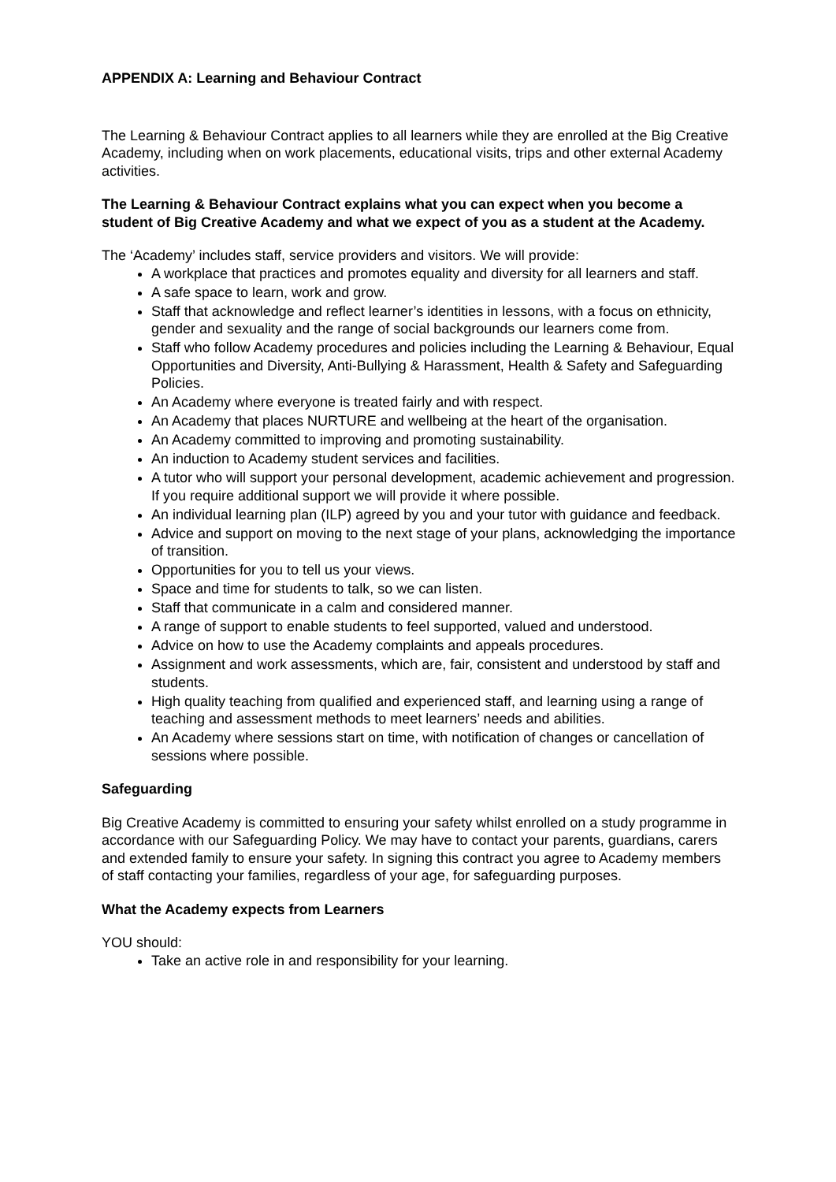APPENDIX A: Learning and Behaviour Contract
The Learning & Behaviour Contract applies to all learners while they are enrolled at the Big Creative Academy, including when on work placements, educational visits, trips and other external Academy activities.
The Learning & Behaviour Contract explains what you can expect when you become a student of Big Creative Academy and what we expect of you as a student at the Academy.
The ‘Academy’ includes staff, service providers and visitors. We will provide:
A workplace that practices and promotes equality and diversity for all learners and staff.
A safe space to learn, work and grow.
Staff that acknowledge and reflect learner’s identities in lessons, with a focus on ethnicity, gender and sexuality and the range of social backgrounds our learners come from.
Staff who follow Academy procedures and policies including the Learning & Behaviour, Equal Opportunities and Diversity, Anti-Bullying & Harassment, Health & Safety and Safeguarding Policies.
An Academy where everyone is treated fairly and with respect.
An Academy that places NURTURE and wellbeing at the heart of the organisation.
An Academy committed to improving and promoting sustainability.
An induction to Academy student services and facilities.
A tutor who will support your personal development, academic achievement and progression. If you require additional support we will provide it where possible.
An individual learning plan (ILP) agreed by you and your tutor with guidance and feedback.
Advice and support on moving to the next stage of your plans, acknowledging the importance of transition.
Opportunities for you to tell us your views.
Space and time for students to talk, so we can listen.
Staff that communicate in a calm and considered manner.
A range of support to enable students to feel supported, valued and understood.
Advice on how to use the Academy complaints and appeals procedures.
Assignment and work assessments, which are, fair, consistent and understood by staff and students.
High quality teaching from qualified and experienced staff, and learning using a range of teaching and assessment methods to meet learners’ needs and abilities.
An Academy where sessions start on time, with notification of changes or cancellation of sessions where possible.
Safeguarding
Big Creative Academy is committed to ensuring your safety whilst enrolled on a study programme in accordance with our Safeguarding Policy. We may have to contact your parents, guardians, carers and extended family to ensure your safety. In signing this contract you agree to Academy members of staff contacting your families, regardless of your age, for safeguarding purposes.
What the Academy expects from Learners
YOU should:
Take an active role in and responsibility for your learning.